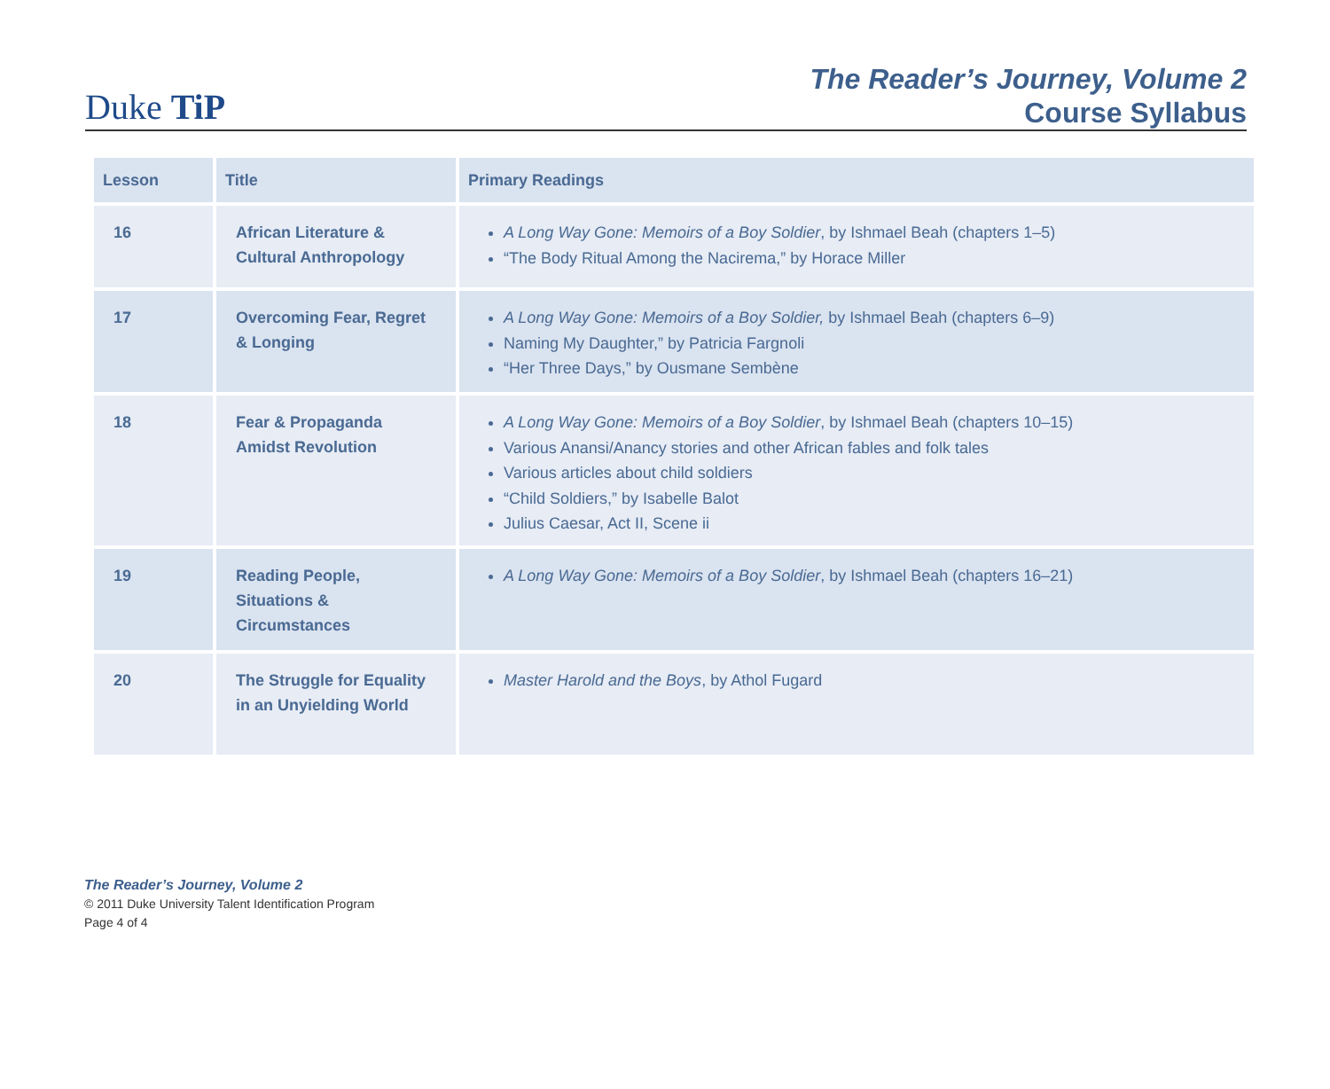Duke TiP
The Reader’s Journey, Volume 2
Course Syllabus
| Lesson | Title | Primary Readings |
| --- | --- | --- |
| 16 | African Literature & Cultural Anthropology | A Long Way Gone: Memoirs of a Boy Soldier , by Ishmael Beah (chapters 1–5) “The Body Ritual Among the Nacirema,” by Horace Miller |
| 17 | Overcoming Fear, Regret & Longing | A Long Way Gone: Memoirs of a Boy Soldier, by Ishmael Beah (chapters 6–9) Naming My Daughter,” by Patricia Fargnoli “Her Three Days,” by Ousmane Sembène |
| 18 | Fear & Propaganda Amidst Revolution | A Long Way Gone: Memoirs of a Boy Soldier , by Ishmael Beah (chapters 10–15) Various Anansi/Anancy stories and other African fables and folk tales Various articles about child soldiers “Child Soldiers,” by Isabelle Balot Julius Caesar, Act II, Scene ii |
| 19 | Reading People, Situations & Circumstances | A Long Way Gone: Memoirs of a Boy Soldier , by Ishmael Beah (chapters 16–21) |
| 20 | The Struggle for Equality in an Unyielding World | Master Harold and the Boys , by Athol Fugard |
The Reader’s Journey, Volume 2
© 2011 Duke University Talent Identification Program
Page 4 of 4